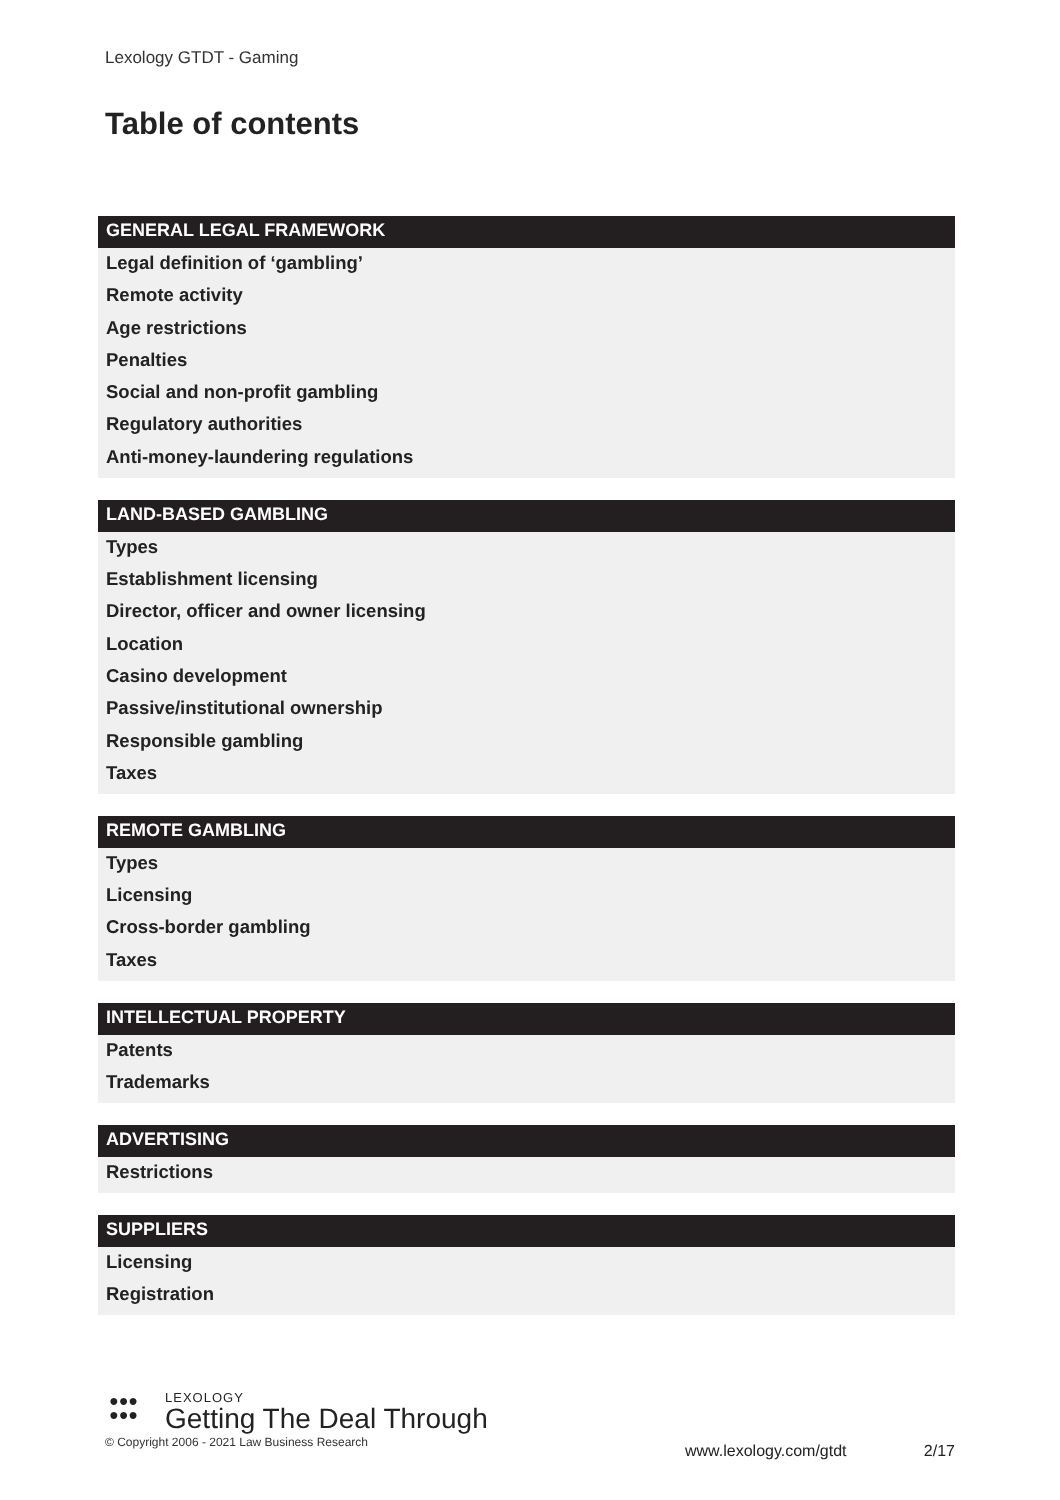Lexology GTDT - Gaming
Table of contents
GENERAL LEGAL FRAMEWORK
Legal definition of ‘gambling’
Remote activity
Age restrictions
Penalties
Social and non-profit gambling
Regulatory authorities
Anti-money-laundering regulations
LAND-BASED GAMBLING
Types
Establishment licensing
Director, officer and owner licensing
Location
Casino development
Passive/institutional ownership
Responsible gambling
Taxes
REMOTE GAMBLING
Types
Licensing
Cross-border gambling
Taxes
INTELLECTUAL PROPERTY
Patents
Trademarks
ADVERTISING
Restrictions
SUPPLIERS
Licensing
Registration
●●●
●●●
LEXOLOGY
Getting The Deal Through
© Copyright 2006 - 2021 Law Business Research
www.lexology.com/gtdt 2/17